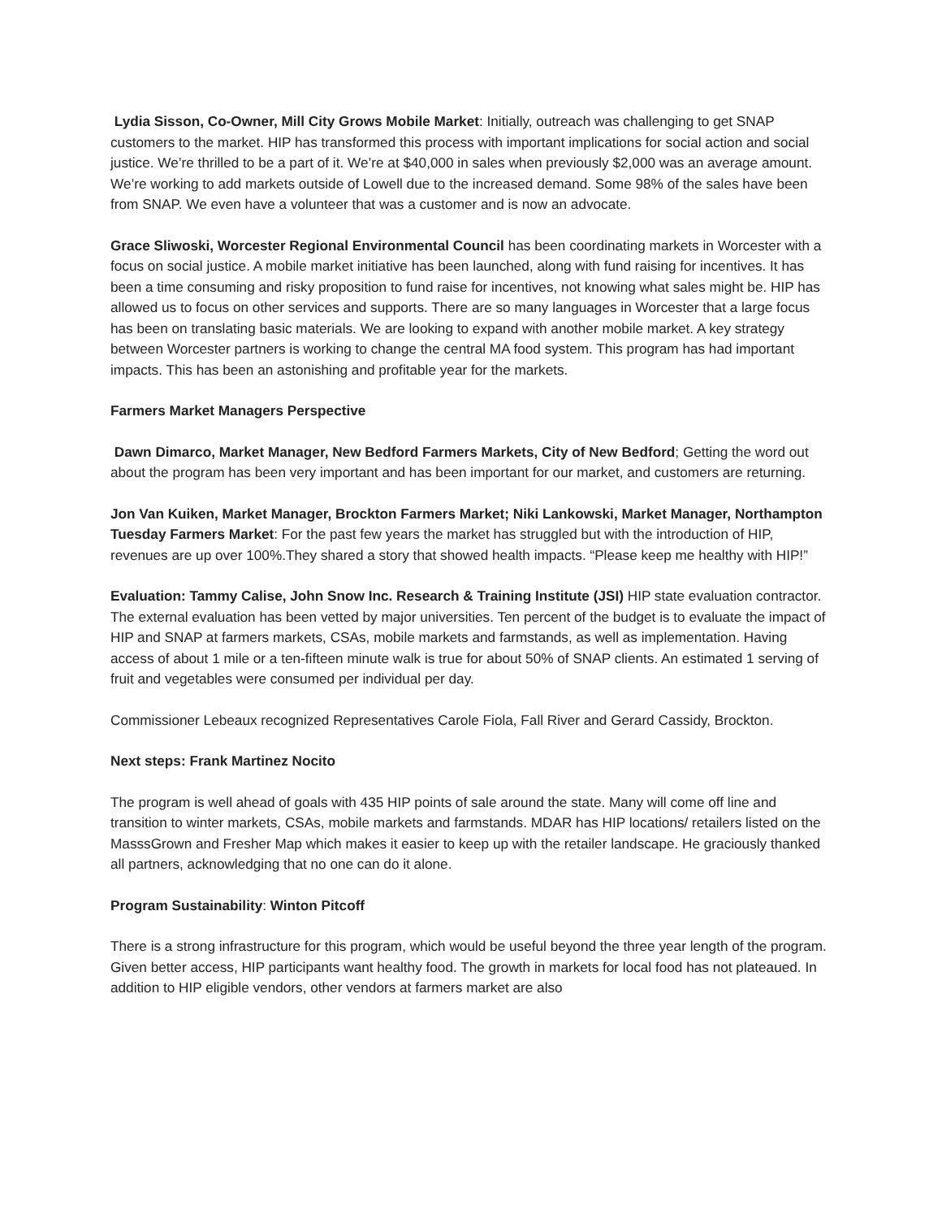Lydia Sisson, Co-Owner, Mill City Grows Mobile Market: Initially, outreach was challenging to get SNAP customers to the market. HIP has transformed this process with important implications for social action and social justice. We’re thrilled to be a part of it. We’re at $40,000 in sales when previously $2,000 was an average amount. We’re working to add markets outside of Lowell due to the increased demand. Some 98% of the sales have been from SNAP. We even have a volunteer that was a customer and is now an advocate.
Grace Sliwoski, Worcester Regional Environmental Council has been coordinating markets in Worcester with a focus on social justice. A mobile market initiative has been launched, along with fund raising for incentives. It has been a time consuming and risky proposition to fund raise for incentives, not knowing what sales might be. HIP has allowed us to focus on other services and supports. There are so many languages in Worcester that a large focus has been on translating basic materials. We are looking to expand with another mobile market. A key strategy between Worcester partners is working to change the central MA food system. This program has had important impacts. This has been an astonishing and profitable year for the markets.
Farmers Market Managers Perspective
Dawn Dimarco, Market Manager, New Bedford Farmers Markets, City of New Bedford; Getting the word out about the program has been very important and has been important for our market, and customers are returning.
Jon Van Kuiken, Market Manager, Brockton Farmers Market; Niki Lankowski, Market Manager, Northampton Tuesday Farmers Market: For the past few years the market has struggled but with the introduction of HIP, revenues are up over 100%.They shared a story that showed health impacts. “Please keep me healthy with HIP!”
Evaluation: Tammy Calise, John Snow Inc. Research & Training Institute (JSI) HIP state evaluation contractor. The external evaluation has been vetted by major universities. Ten percent of the budget is to evaluate the impact of HIP and SNAP at farmers markets, CSAs, mobile markets and farmstands, as well as implementation. Having access of about 1 mile or a ten-fifteen minute walk is true for about 50% of SNAP clients. An estimated 1 serving of fruit and vegetables were consumed per individual per day.
Commissioner Lebeaux recognized Representatives Carole Fiola, Fall River and Gerard Cassidy, Brockton.
Next steps: Frank Martinez Nocito
The program is well ahead of goals with 435 HIP points of sale around the state. Many will come off line and transition to winter markets, CSAs, mobile markets and farmstands. MDAR has HIP locations/ retailers listed on the MasssGrown and Fresher Map which makes it easier to keep up with the retailer landscape. He graciously thanked all partners, acknowledging that no one can do it alone.
Program Sustainability: Winton Pitcoff
There is a strong infrastructure for this program, which would be useful beyond the three year length of the program. Given better access, HIP participants want healthy food. The growth in markets for local food has not plateaued. In addition to HIP eligible vendors, other vendors at farmers market are also